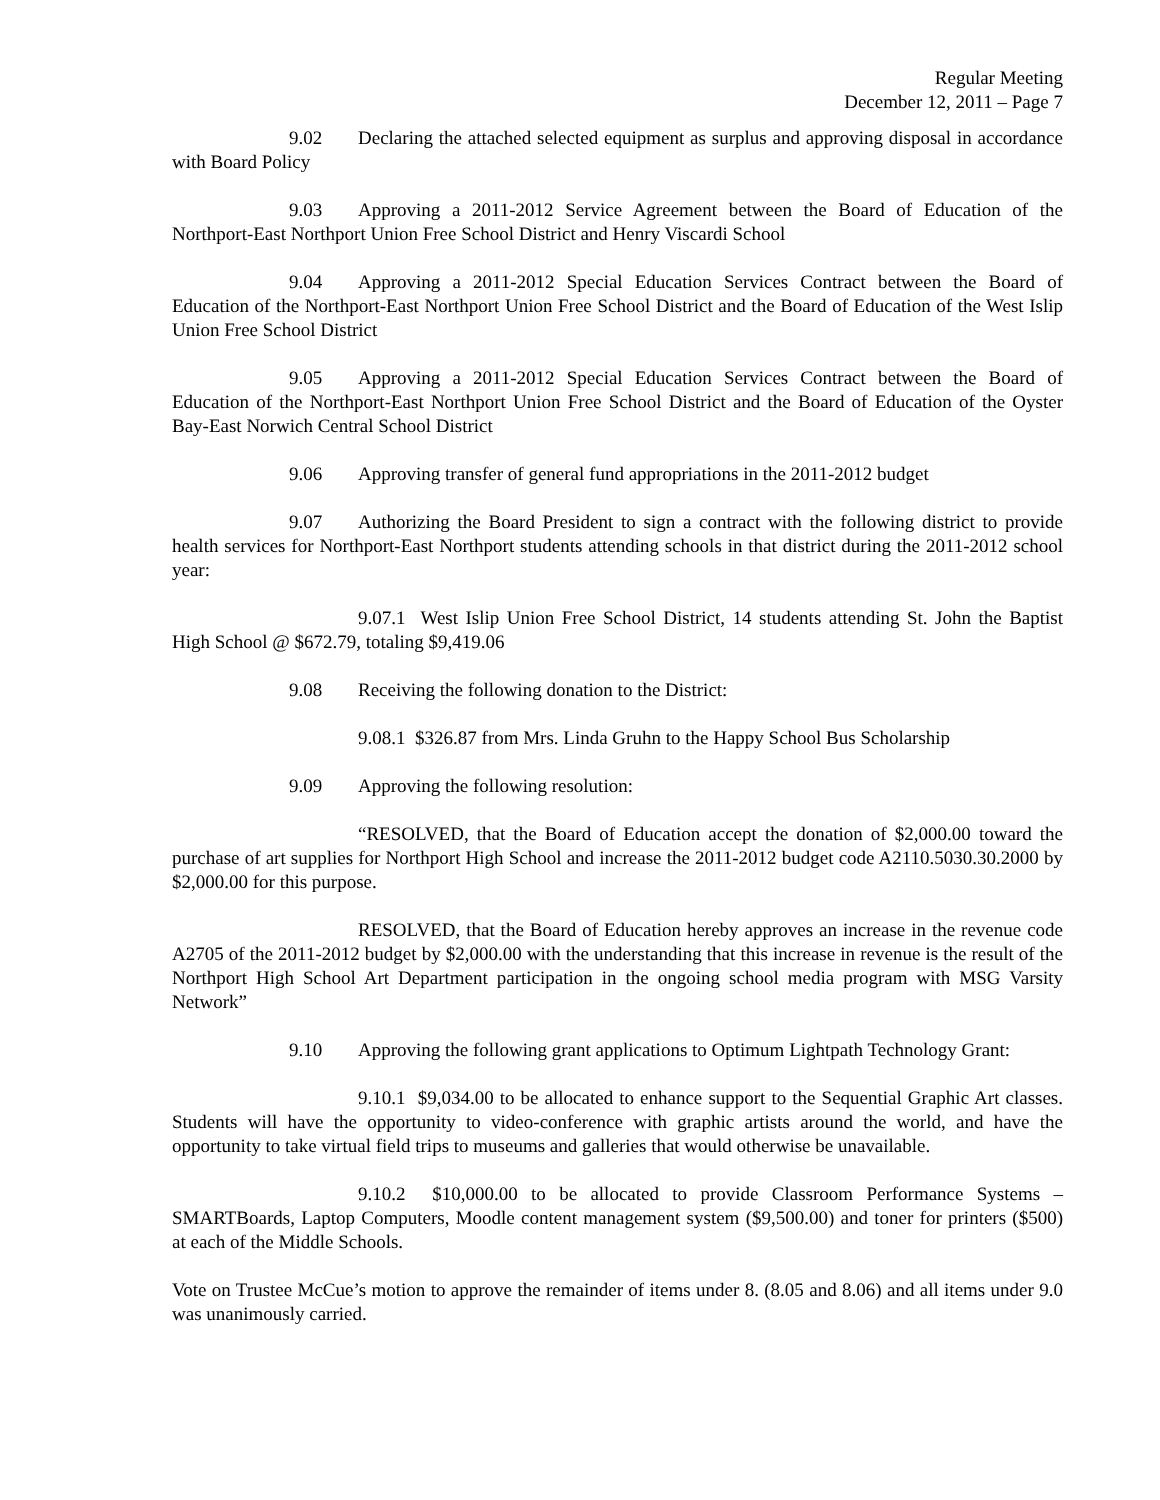Regular Meeting
December 12, 2011 – Page 7
9.02 Declaring the attached selected equipment as surplus and approving disposal in accordance with Board Policy
9.03 Approving a 2011-2012 Service Agreement between the Board of Education of the Northport-East Northport Union Free School District and Henry Viscardi School
9.04 Approving a 2011-2012 Special Education Services Contract between the Board of Education of the Northport-East Northport Union Free School District and the Board of Education of the West Islip Union Free School District
9.05 Approving a 2011-2012 Special Education Services Contract between the Board of Education of the Northport-East Northport Union Free School District and the Board of Education of the Oyster Bay-East Norwich Central School District
9.06 Approving transfer of general fund appropriations in the 2011-2012 budget
9.07 Authorizing the Board President to sign a contract with the following district to provide health services for Northport-East Northport students attending schools in that district during the 2011-2012 school year:
9.07.1 West Islip Union Free School District, 14 students attending St. John the Baptist High School @ $672.79, totaling $9,419.06
9.08 Receiving the following donation to the District:
9.08.1 $326.87 from Mrs. Linda Gruhn to the Happy School Bus Scholarship
9.09 Approving the following resolution:
“RESOLVED, that the Board of Education accept the donation of $2,000.00 toward the purchase of art supplies for Northport High School and increase the 2011-2012 budget code A2110.5030.30.2000 by $2,000.00 for this purpose.
RESOLVED, that the Board of Education hereby approves an increase in the revenue code A2705 of the 2011-2012 budget by $2,000.00 with the understanding that this increase in revenue is the result of the Northport High School Art Department participation in the ongoing school media program with MSG Varsity Network”
9.10 Approving the following grant applications to Optimum Lightpath Technology Grant:
9.10.1 $9,034.00 to be allocated to enhance support to the Sequential Graphic Art classes. Students will have the opportunity to video-conference with graphic artists around the world, and have the opportunity to take virtual field trips to museums and galleries that would otherwise be unavailable.
9.10.2 $10,000.00 to be allocated to provide Classroom Performance Systems – SMARTBoards, Laptop Computers, Moodle content management system ($9,500.00) and toner for printers ($500) at each of the Middle Schools.
Vote on Trustee McCue’s motion to approve the remainder of items under 8. (8.05 and 8.06) and all items under 9.0 was unanimously carried.